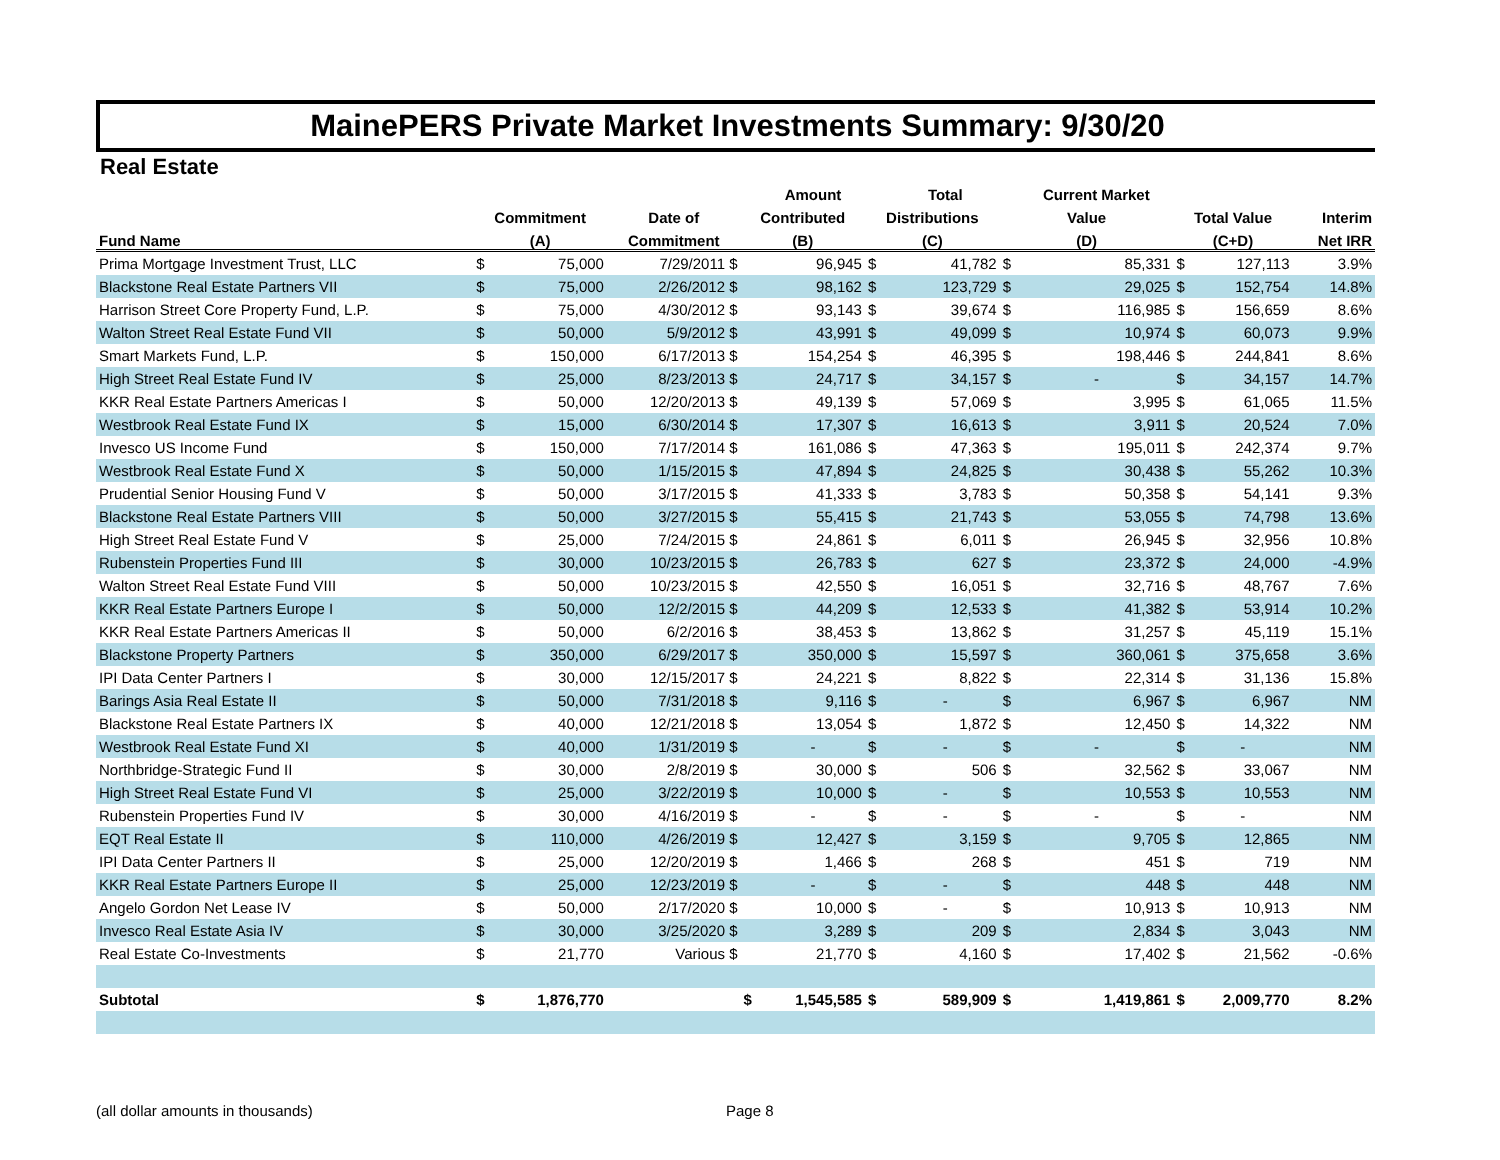MainePERS Private Market Investments Summary: 9/30/20
Real Estate
| | | | | | Amount | | Total | | Current Market | | | |
| --- | --- | --- | --- | --- | --- | --- | --- | --- | --- | --- | --- | --- |
| | Commitment | | Date of | Contributed | | Distributions | | Value | | Total Value | | Interim |
| Fund Name | (A) | | Commitment | (B) | | (C) | | (D) | | (C+D) | | Net IRR |
| Prima Mortgage Investment Trust, LLC | $ | 75,000 | 7/29/2011 $ | | 96,945 | $ | 41,782 | $ | 85,331 | $ | 127,113 | 3.9% |
| Blackstone Real Estate Partners VII | $ | 75,000 | 2/26/2012 $ | | 98,162 | $ | 123,729 | $ | 29,025 | $ | 152,754 | 14.8% |
| Harrison Street Core Property Fund, L.P. | $ | 75,000 | 4/30/2012 $ | | 93,143 | $ | 39,674 | $ | 116,985 | $ | 156,659 | 8.6% |
| Walton Street Real Estate Fund VII | $ | 50,000 | 5/9/2012 $ | | 43,991 | $ | 49,099 | $ | 10,974 | $ | 60,073 | 9.9% |
| Smart Markets Fund, L.P. | $ | 150,000 | 6/17/2013 $ | | 154,254 | $ | 46,395 | $ | 198,446 | $ | 244,841 | 8.6% |
| High Street Real Estate Fund IV | $ | 25,000 | 8/23/2013 $ | | 24,717 | $ | 34,157 | $ | - | $ | 34,157 | 14.7% |
| KKR Real Estate Partners Americas I | $ | 50,000 | 12/20/2013 $ | | 49,139 | $ | 57,069 | $ | 3,995 | $ | 61,065 | 11.5% |
| Westbrook Real Estate Fund IX | $ | 15,000 | 6/30/2014 $ | | 17,307 | $ | 16,613 | $ | 3,911 | $ | 20,524 | 7.0% |
| Invesco US Income Fund | $ | 150,000 | 7/17/2014 $ | | 161,086 | $ | 47,363 | $ | 195,011 | $ | 242,374 | 9.7% |
| Westbrook Real Estate Fund X | $ | 50,000 | 1/15/2015 $ | | 47,894 | $ | 24,825 | $ | 30,438 | $ | 55,262 | 10.3% |
| Prudential Senior Housing Fund V | $ | 50,000 | 3/17/2015 $ | | 41,333 | $ | 3,783 | $ | 50,358 | $ | 54,141 | 9.3% |
| Blackstone Real Estate Partners VIII | $ | 50,000 | 3/27/2015 $ | | 55,415 | $ | 21,743 | $ | 53,055 | $ | 74,798 | 13.6% |
| High Street Real Estate Fund V | $ | 25,000 | 7/24/2015 $ | | 24,861 | $ | 6,011 | $ | 26,945 | $ | 32,956 | 10.8% |
| Rubenstein Properties Fund III | $ | 30,000 | 10/23/2015 $ | | 26,783 | $ | 627 | $ | 23,372 | $ | 24,000 | -4.9% |
| Walton Street Real Estate Fund VIII | $ | 50,000 | 10/23/2015 $ | | 42,550 | $ | 16,051 | $ | 32,716 | $ | 48,767 | 7.6% |
| KKR Real Estate Partners Europe I | $ | 50,000 | 12/2/2015 $ | | 44,209 | $ | 12,533 | $ | 41,382 | $ | 53,914 | 10.2% |
| KKR Real Estate Partners Americas II | $ | 50,000 | 6/2/2016 $ | | 38,453 | $ | 13,862 | $ | 31,257 | $ | 45,119 | 15.1% |
| Blackstone Property Partners | $ | 350,000 | 6/29/2017 $ | | 350,000 | $ | 15,597 | $ | 360,061 | $ | 375,658 | 3.6% |
| IPI Data Center Partners I | $ | 30,000 | 12/15/2017 $ | | 24,221 | $ | 8,822 | $ | 22,314 | $ | 31,136 | 15.8% |
| Barings Asia Real Estate II | $ | 50,000 | 7/31/2018 $ | | 9,116 | $ | - | $ | 6,967 | $ | 6,967 | NM |
| Blackstone Real Estate Partners IX | $ | 40,000 | 12/21/2018 $ | | 13,054 | $ | 1,872 | $ | 12,450 | $ | 14,322 | NM |
| Westbrook Real Estate Fund XI | $ | 40,000 | 1/31/2019 $ | | - | $ | - | $ | - | $ | - | NM |
| Northbridge-Strategic Fund II | $ | 30,000 | 2/8/2019 $ | | 30,000 | $ | 506 | $ | 32,562 | $ | 33,067 | NM |
| High Street Real Estate Fund VI | $ | 25,000 | 3/22/2019 $ | | 10,000 | $ | - | $ | 10,553 | $ | 10,553 | NM |
| Rubenstein Properties Fund IV | $ | 30,000 | 4/16/2019 $ | | - | $ | - | $ | - | $ | - | NM |
| EQT Real Estate II | $ | 110,000 | 4/26/2019 $ | | 12,427 | $ | 3,159 | $ | 9,705 | $ | 12,865 | NM |
| IPI Data Center Partners II | $ | 25,000 | 12/20/2019 $ | | 1,466 | $ | 268 | $ | 451 | $ | 719 | NM |
| KKR Real Estate Partners Europe II | $ | 25,000 | 12/23/2019 $ | | - | $ | - | $ | 448 | $ | 448 | NM |
| Angelo Gordon Net Lease IV | $ | 50,000 | 2/17/2020 $ | | 10,000 | $ | - | $ | 10,913 | $ | 10,913 | NM |
| Invesco Real Estate Asia IV | $ | 30,000 | 3/25/2020 $ | | 3,289 | $ | 209 | $ | 2,834 | $ | 3,043 | NM |
| Real Estate Co-Investments | $ | 21,770 | Various $ | | 21,770 | $ | 4,160 | $ | 17,402 | $ | 21,562 | -0.6% |
| Subtotal | $ | 1,876,770 | | $ | 1,545,585 | $ | 589,909 | $ | 1,419,861 | $ | 2,009,770 | 8.2% |
(all dollar amounts in thousands) Page 8